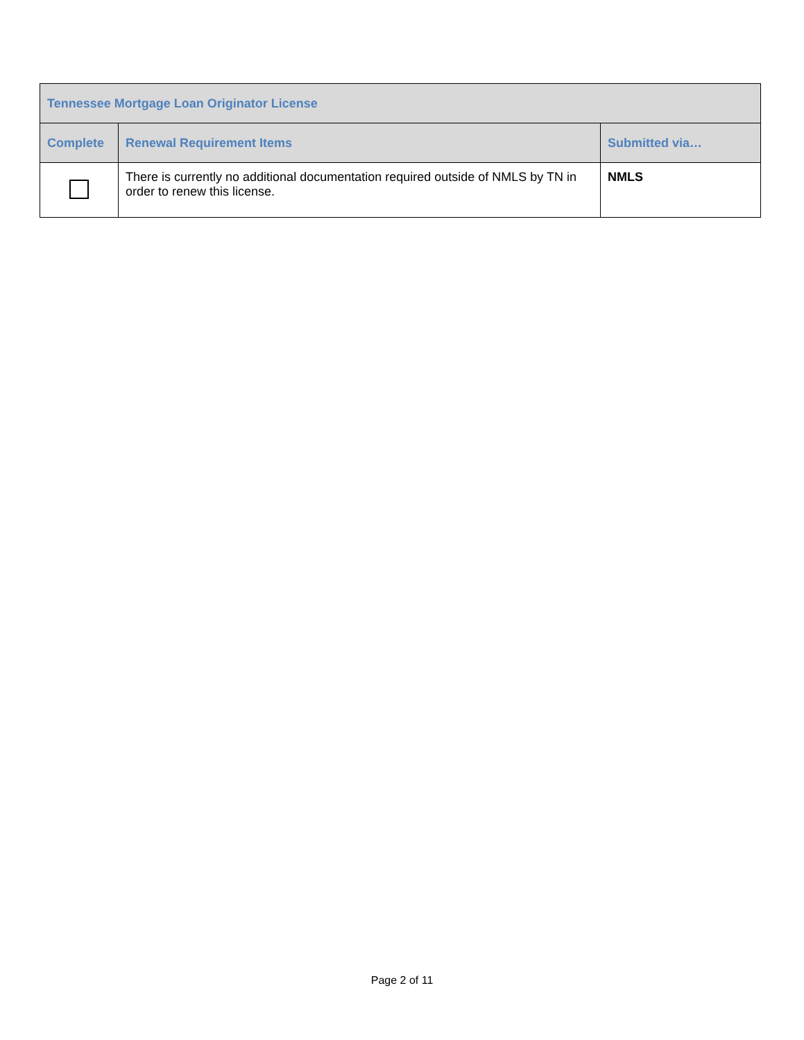| Tennessee Mortgage Loan Originator License | | |
| --- | --- | --- |
| Complete | Renewal Requirement Items | Submitted via… |
| | There is currently no additional documentation required outside of NMLS by TN in order to renew this license. | NMLS |
Page 2 of 11